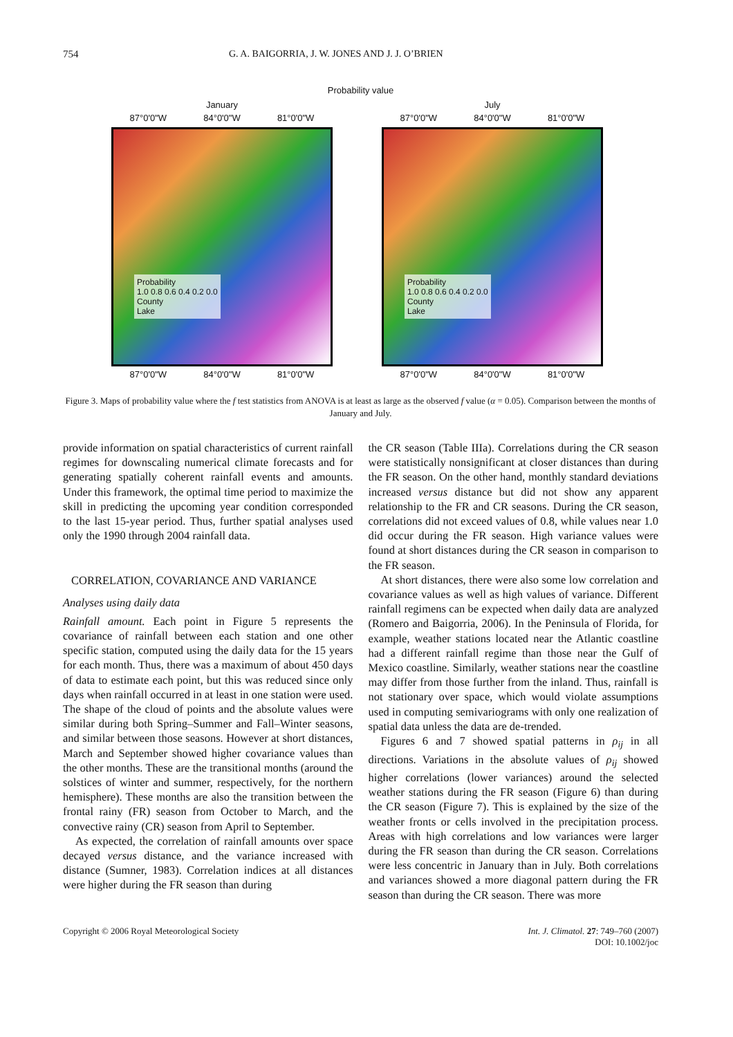754 G. A. BAIGORRIA, J. W. JONES AND J. J. O’BRIEN
Probability value
January
87°0'0"W 84°0'0"W 81°0'0"W
Probability
1.0 0.8 0.6 0.4 0.2 0.0
County
Lake
87°0'0"W 84°0'0"W 81°0'0"W
July
87°0'0"W 84°0'0"W 81°0'0"W
Probability
1.0 0.8 0.6 0.4 0.2 0.0
County
Lake
87°0'0"W 84°0'0"W 81°0'0"W
Figure 3. Maps of probability value where the f test statistics from ANOVA is at least as large as the observed f value (α = 0.05). Comparison between the months of January and July.
provide information on spatial characteristics of current rainfall regimes for downscaling numerical climate forecasts and for generating spatially coherent rainfall events and amounts. Under this framework, the optimal time period to maximize the skill in predicting the upcoming year condition corresponded to the last 15-year period. Thus, further spatial analyses used only the 1990 through 2004 rainfall data.
CORRELATION, COVARIANCE AND VARIANCE
Analyses using daily data
Rainfall amount. Each point in Figure 5 represents the covariance of rainfall between each station and one other specific station, computed using the daily data for the 15 years for each month. Thus, there was a maximum of about 450 days of data to estimate each point, but this was reduced since only days when rainfall occurred in at least in one station were used. The shape of the cloud of points and the absolute values were similar during both Spring–Summer and Fall–Winter seasons, and similar between those seasons. However at short distances, March and September showed higher covariance values than the other months. These are the transitional months (around the solstices of winter and summer, respectively, for the northern hemisphere). These months are also the transition between the frontal rainy (FR) season from October to March, and the convective rainy (CR) season from April to September.
As expected, the correlation of rainfall amounts over space decayed versus distance, and the variance increased with distance (Sumner, 1983). Correlation indices at all distances were higher during the FR season than during
the CR season (Table IIIa). Correlations during the CR season were statistically nonsignificant at closer distances than during the FR season. On the other hand, monthly standard deviations increased versus distance but did not show any apparent relationship to the FR and CR seasons. During the CR season, correlations did not exceed values of 0.8, while values near 1.0 did occur during the FR season. High variance values were found at short distances during the CR season in comparison to the FR season.
At short distances, there were also some low correlation and covariance values as well as high values of variance. Different rainfall regimens can be expected when daily data are analyzed (Romero and Baigorria, 2006). In the Peninsula of Florida, for example, weather stations located near the Atlantic coastline had a different rainfall regime than those near the Gulf of Mexico coastline. Similarly, weather stations near the coastline may differ from those further from the inland. Thus, rainfall is not stationary over space, which would violate assumptions used in computing semivariograms with only one realization of spatial data unless the data are de-trended.
Figures 6 and 7 showed spatial patterns in ρ<sub>ij</sub> in all directions. Variations in the absolute values of ρ<sub>ij</sub> showed higher correlations (lower variances) around the selected weather stations during the FR season (Figure 6) than during the CR season (Figure 7). This is explained by the size of the weather fronts or cells involved in the precipitation process. Areas with high correlations and low variances were larger during the FR season than during the CR season. Correlations were less concentric in January than in July. Both correlations and variances showed a more diagonal pattern during the FR season than during the CR season. There was more
Copyright © 2006 Royal Meteorological Society Int. J. Climatol. 27: 749–760 (2007)
DOI: 10.1002/joc